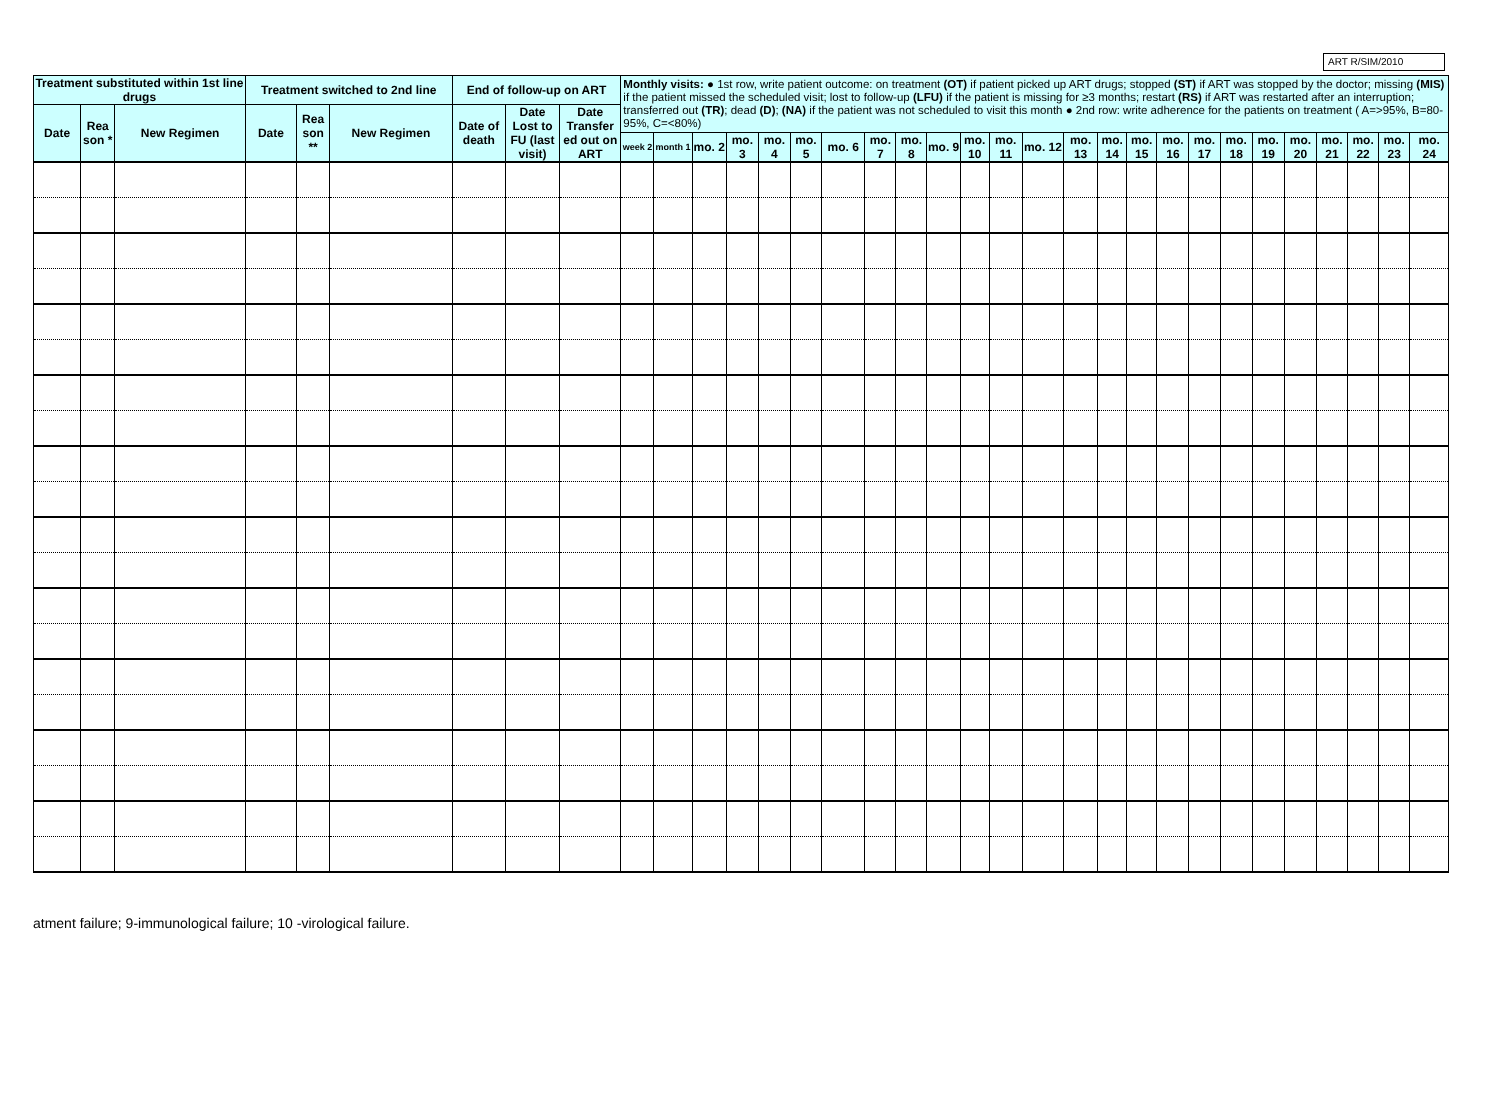ART R/SIM/2010
| Treatment substituted within 1st line drugs | | | Treatment switched to 2nd line | | | End of follow-up on ART | | | Monthly visits: ● 1st row, write patient outcome: on treatment (OT) if patient picked up ART drugs; stopped (ST) if ART was stopped by the doctor; missing (MIS) if the patient missed the scheduled visit; lost to follow-up (LFU) if the patient is missing for ≥3 months; restart (RS) if ART was restarted after an interruption; transferred out (TR) ; dead (D) ; (NA) if the patient was not scheduled to visit this month ● 2nd row: write adherence for the patients on treatment ( A=>95%, B=80-95%, C=<80%) | | | | | | | | | | | | | | | | | | | | | | | | |
| --- | --- | --- | --- | --- | --- | --- | --- | --- | --- | --- | --- | --- | --- | --- | --- | --- | --- | --- | --- | --- | --- | --- | --- | --- | --- | --- | --- | --- | --- | --- | --- | --- | --- |
| Date | Rea son * | New Regimen | Date | Rea son ** | New Regimen | Date of death | Date Lost to FU (last visit) | Date Transfer ed out on ART | | | | | | | | | | | | | | | | | | | | | | | | | |
| | | | | | | | | | week 2 | month 1 | mo. 2 | mo. 3 | mo. 4 | mo. 5 | mo. 6 | mo. 7 | mo. 8 | mo. 9 | mo. 10 | mo. 11 | mo. 12 | mo. 13 | mo. 14 | mo. 15 | mo. 16 | mo. 17 | mo. 18 | mo. 19 | mo. 20 | mo. 21 | mo. 22 | mo. 23 | mo. 24 |
atment failure; 9-immunological failure; 10 -virological failure.